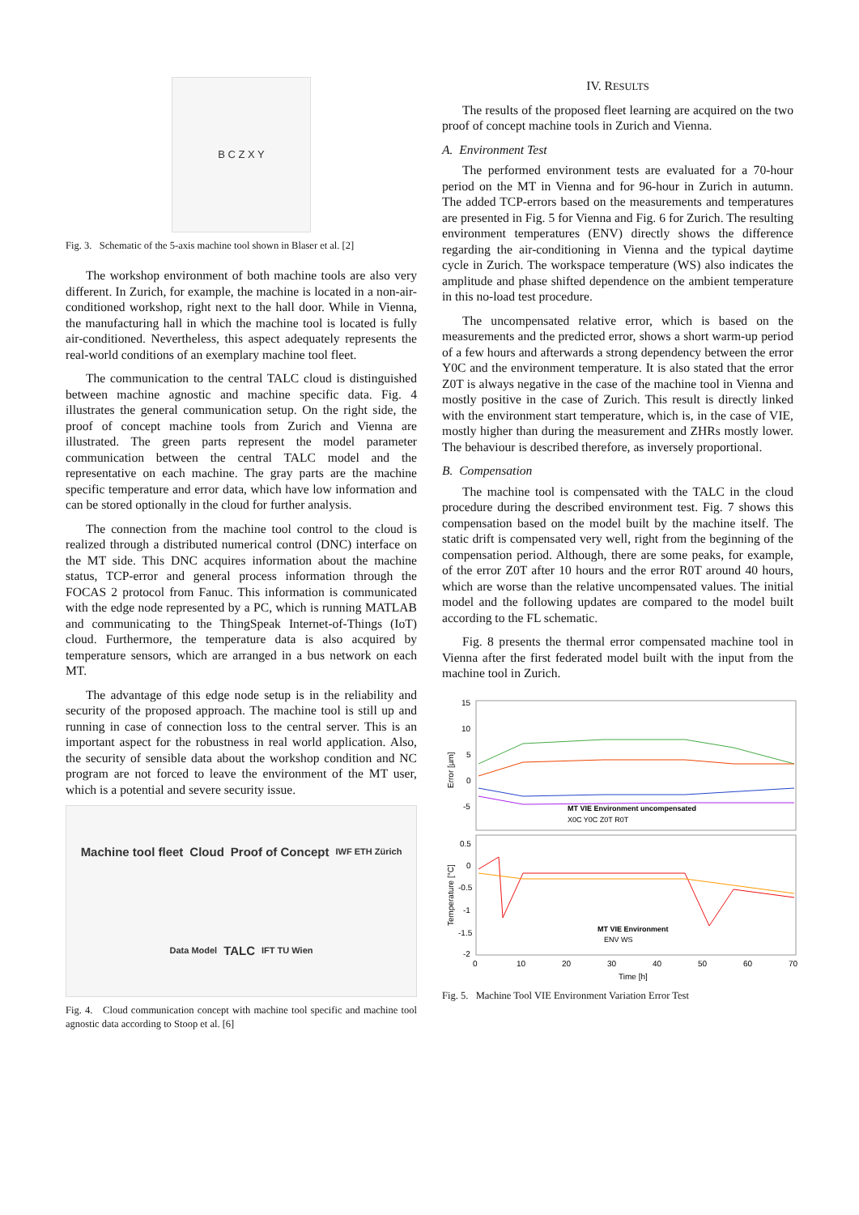B C Z X Y
Fig. 3. Schematic of the 5-axis machine tool shown in Blaser et al. [2]
The workshop environment of both machine tools are also very different. In Zurich, for example, the machine is located in a non-air-conditioned workshop, right next to the hall door. While in Vienna, the manufacturing hall in which the machine tool is located is fully air-conditioned. Nevertheless, this aspect adequately represents the real-world conditions of an exemplary machine tool fleet.
The communication to the central TALC cloud is distinguished between machine agnostic and machine specific data. Fig. 4 illustrates the general communication setup. On the right side, the proof of concept machine tools from Zurich and Vienna are illustrated. The green parts represent the model parameter communication between the central TALC model and the representative on each machine. The gray parts are the machine specific temperature and error data, which have low information and can be stored optionally in the cloud for further analysis.
The connection from the machine tool control to the cloud is realized through a distributed numerical control (DNC) interface on the MT side. This DNC acquires information about the machine status, TCP-error and general process information through the FOCAS 2 protocol from Fanuc. This information is communicated with the edge node represented by a PC, which is running MATLAB and communicating to the ThingSpeak Internet-of-Things (IoT) cloud. Furthermore, the temperature data is also acquired by temperature sensors, which are arranged in a bus network on each MT.
The advantage of this edge node setup is in the reliability and security of the proposed approach. The machine tool is still up and running in case of connection loss to the central server. This is an important aspect for the robustness in real world application. Also, the security of sensible data about the workshop condition and NC program are not forced to leave the environment of the MT user, which is a potential and severe security issue.
Machine tool fleet Cloud Proof of Concept IWF ETH Zürich Data Model TALC IFT TU Wien
Fig. 4. Cloud communication concept with machine tool specific and machine tool agnostic data according to Stoop et al. [6]
IV. RESULTS
The results of the proposed fleet learning are acquired on the two proof of concept machine tools in Zurich and Vienna.
A. Environment Test
The performed environment tests are evaluated for a 70-hour period on the MT in Vienna and for 96-hour in Zurich in autumn. The added TCP-errors based on the measurements and temperatures are presented in Fig. 5 for Vienna and Fig. 6 for Zurich. The resulting environment temperatures (ENV) directly shows the difference regarding the air-conditioning in Vienna and the typical daytime cycle in Zurich. The workspace temperature (WS) also indicates the amplitude and phase shifted dependence on the ambient temperature in this no-load test procedure.
The uncompensated relative error, which is based on the measurements and the predicted error, shows a short warm-up period of a few hours and afterwards a strong dependency between the error Y0C and the environment temperature. It is also stated that the error Z0T is always negative in the case of the machine tool in Vienna and mostly positive in the case of Zurich. This result is directly linked with the environment start temperature, which is, in the case of VIE, mostly higher than during the measurement and ZHRs mostly lower. The behaviour is described therefore, as inversely proportional.
B. Compensation
The machine tool is compensated with the TALC in the cloud procedure during the described environment test. Fig. 7 shows this compensation based on the model built by the machine itself. The static drift is compensated very well, right from the beginning of the compensation period. Although, there are some peaks, for example, of the error Z0T after 10 hours and the error R0T around 40 hours, which are worse than the relative uncompensated values. The initial model and the following updates are compared to the model built according to the FL schematic.
Fig. 8 presents the thermal error compensated machine tool in Vienna after the first federated model built with the input from the machine tool in Zurich.
15
10
5
0
-5
Error [µm]
MT VIE Environment uncompensated
X0C Y0C Z0T R0T
0.5
0
-0.5
-1
-1.5
-2
Temperature [°C]
MT VIE Environment
ENV WS
0
10
20
30
40
50
60
70
Time [h]
Fig. 5. Machine Tool VIE Environment Variation Error Test